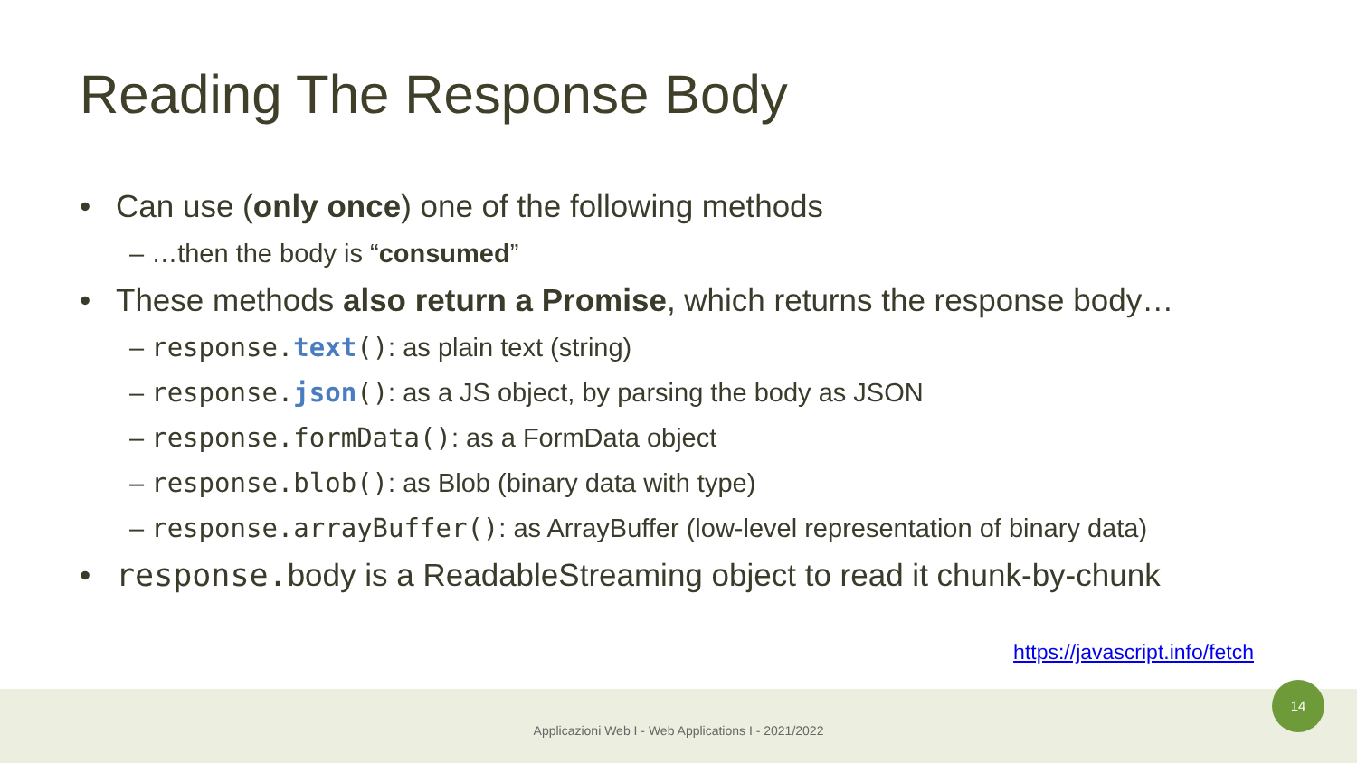Reading The Response Body
• Can use (only once) one of the following methods
– …then the body is “consumed”
• These methods also return a Promise, which returns the response body…
– response.text(): as plain text (string)
– response.json(): as a JS object, by parsing the body as JSON
– response.formData(): as a FormData object
– response.blob(): as Blob (binary data with type)
– response.arrayBuffer(): as ArrayBuffer (low-level representation of binary data)
• response.body is a ReadableStreaming object to read it chunk-by-chunk
https://javascript.info/fetch
Applicazioni Web I - Web Applications I - 2021/2022
14